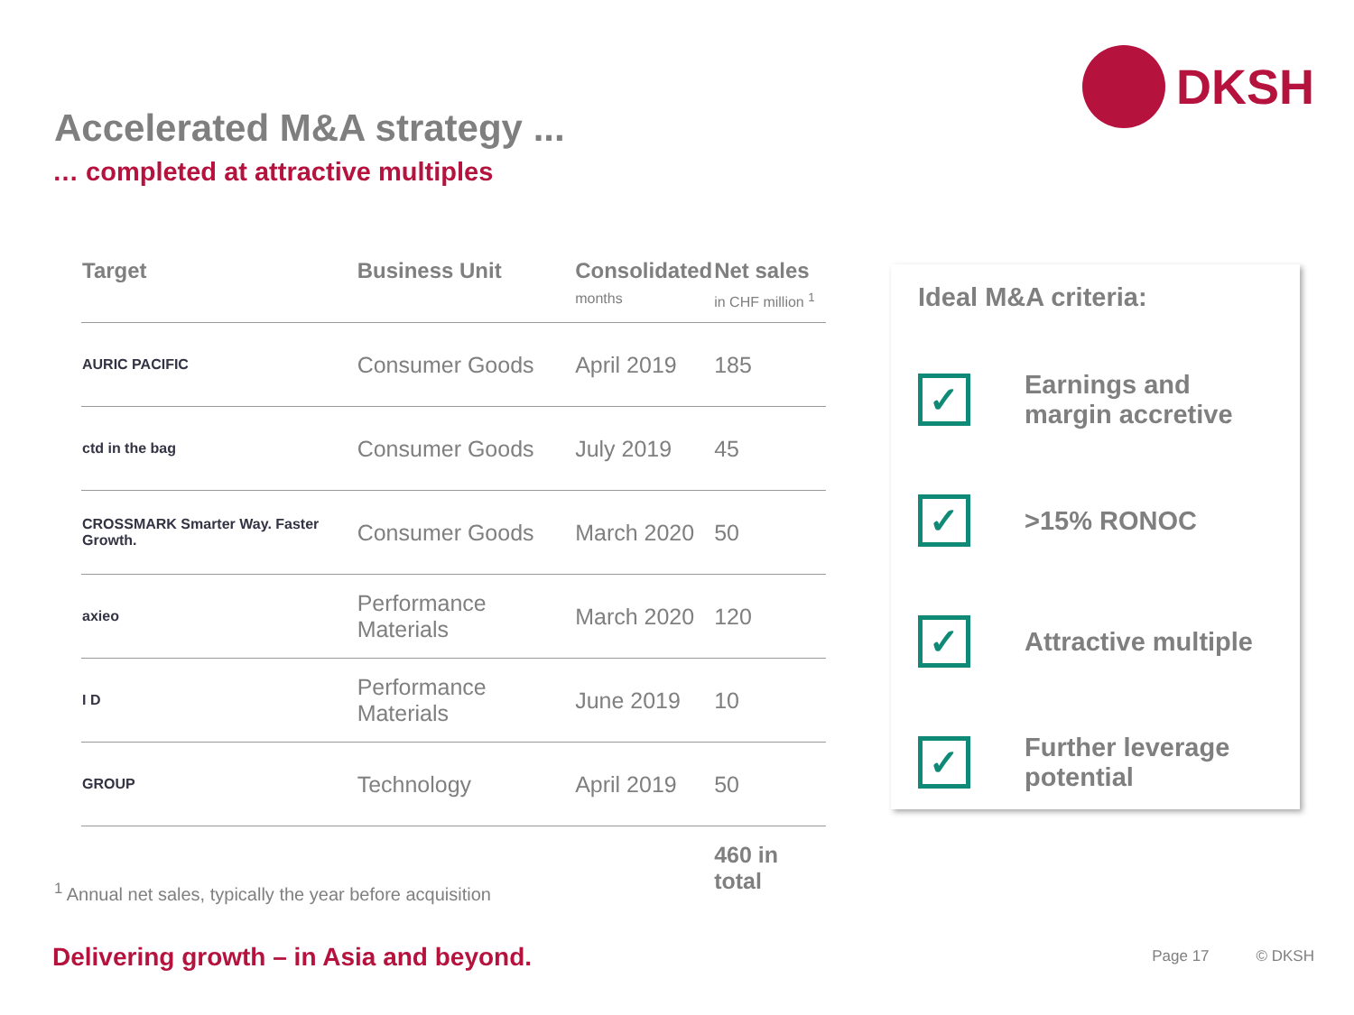DKSH
Accelerated M&A strategy ...
… completed at attractive multiples
| Target | Business Unit | Consolidated months | Net sales in CHF million <sup>1</sup> |
| --- | --- | --- | --- |
| AURIC PACIFIC | Consumer Goods | April 2019 | 185 |
| ctd in the bag | Consumer Goods | July 2019 | 45 |
| CROSSMARK Smarter Way. Faster Growth. | Consumer Goods | March 2020 | 50 |
| axieo | Performance Materials | March 2020 | 120 |
| I D | Performance Materials | June 2019 | 10 |
| GROUP | Technology | April 2019 | 50 |
| | | | 460 in total |
Ideal M&A criteria:
✓
Earnings and margin accretive
✓
>15% RONOC
✓
Attractive multiple
✓
Further leverage potential
<sup>1</sup> Annual net sales, typically the year before acquisition
Delivering growth – in Asia and beyond.
Page 17 © DKSH